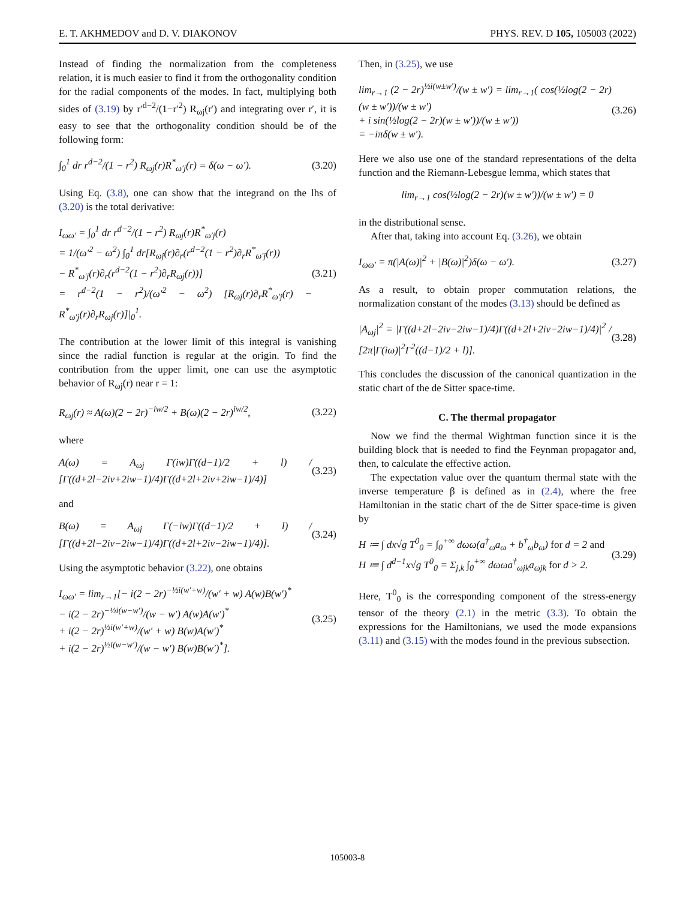E. T. AKHMEDOV and D. V. DIAKONOV PHYS. REV. D 105, 105003 (2022)
Instead of finding the normalization from the completeness relation, it is much easier to find it from the orthogonality condition for the radial components of the modes. In fact, multiplying both sides of (3.19) by r′<sup>d−2</sup>/(1−r′<sup>2</sup>) R<sub>ωj</sub>(r′) and integrating over r′, it is easy to see that the orthogonality condition should be of the following form:
∫<sub>0</sub><sup>1</sup> dr r<sup>d−2</sup>/(1 − r<sup>2</sup>) R<sub>ωj</sub>(r)R<sup>*</sup><sub>ω′j</sub>(r) = δ(ω − ω′). (3.20)
Using Eq. (3.8), one can show that the integrand on the lhs of (3.20) is the total derivative:
I<sub>ωω′</sub> = ∫<sub>0</sub><sup>1</sup> dr r<sup>d−2</sup>/(1 − r<sup>2</sup>) R<sub>ωj</sub>(r)R<sup>*</sup><sub>ω′j</sub>(r)
= 1/(ω′<sup>2</sup> − ω<sup>2</sup>) ∫<sub>0</sub><sup>1</sup> dr[R<sub>ωj</sub>(r)∂<sub>r</sub>(r<sup>d−2</sup>(1 − r<sup>2</sup>)∂<sub>r</sub>R<sup>*</sup><sub>ω′j</sub>(r))
− R<sup>*</sup><sub>ω′j</sub>(r)∂<sub>r</sub>(r<sup>d−2</sup>(1 − r<sup>2</sup>)∂<sub>r</sub>R<sub>ωj</sub>(r))]
= r<sup>d−2</sup>(1 − r<sup>2</sup>)/(ω′<sup>2</sup> − ω<sup>2</sup>) [R<sub>ωj</sub>(r)∂<sub>r</sub>R<sup>*</sup><sub>ω′j</sub>(r) − R<sup>*</sup><sub>ω′j</sub>(r)∂<sub>r</sub>R<sub>ωj</sub>(r)]|<sub>0</sub><sup>1</sup>. (3.21)
The contribution at the lower limit of this integral is vanishing since the radial function is regular at the origin. To find the contribution from the upper limit, one can use the asymptotic behavior of R<sub>ωj</sub>(r) near r = 1:
R<sub>ωj</sub>(r) ≈ A(ω)(2 − 2r)<sup>−iw/2</sup> + B(ω)(2 − 2r)<sup>iw/2</sup>, (3.22)
where
A(ω) = A<sub>ωj</sub> Γ(iw)Γ((d−1)/2 + l) / [Γ((d+2l−2iν+2iw−1)/4)Γ((d+2l+2iν+2iw−1)/4)] (3.23)
and
B(ω) = A<sub>ωj</sub> Γ(−iw)Γ((d−1)/2 + l) / [Γ((d+2l−2iν−2iw−1)/4)Γ((d+2l+2iν−2iw−1)/4)]. (3.24)
Using the asymptotic behavior (3.22), one obtains
I<sub>ωω′</sub> = lim<sub>r→1</sub>[− i(2 − 2r)<sup>−½i(w′+w)</sup>/(w′ + w) A(w)B(w′)<sup>*</sup>
− i(2 − 2r)<sup>−½i(w−w′)</sup>/(w − w′) A(w)A(w′)<sup>*</sup>
+ i(2 − 2r)<sup>½i(w′+w)</sup>/(w′ + w) B(w)A(w′)<sup>*</sup>
+ i(2 − 2r)<sup>½i(w−w′)</sup>/(w − w′) B(w)B(w′)<sup>*</sup>]. (3.25)
Then, in (3.25), we use
lim<sub>r→1</sub> (2 − 2r)<sup>½i(w±w′)</sup>/(w ± w′) = lim<sub>r→1</sub>( cos(½log(2 − 2r)(w ± w′))/(w ± w′)
+ i sin(½log(2 − 2r)(w ± w′))/(w ± w′))
= −iπδ(w ± w′). (3.26)
Here we also use one of the standard representations of the delta function and the Riemann-Lebesgue lemma, which states that
lim<sub>r→1</sub> cos(½log(2 − 2r)(w ± w′))/(w ± w′) = 0
in the distributional sense.
After that, taking into account Eq. (3.26), we obtain
I<sub>ωω′</sub> = π(|A(ω)|<sup>2</sup> + |B(ω)|<sup>2</sup>)δ(ω − ω′). (3.27)
As a result, to obtain proper commutation relations, the normalization constant of the modes (3.13) should be defined as
|A<sub>ωj</sub>|<sup>2</sup> = |Γ((d+2l−2iν−2iw−1)/4)Γ((d+2l+2iν−2iw−1)/4)|<sup>2</sup> / [2π|Γ(iω)|<sup>2</sup>Γ<sup>2</sup>((d−1)/2 + l)]. (3.28)
This concludes the discussion of the canonical quantization in the static chart of the de Sitter space-time.
C. The thermal propagator
Now we find the thermal Wightman function since it is the building block that is needed to find the Feynman propagator and, then, to calculate the effective action.
The expectation value over the quantum thermal state with the inverse temperature β is defined as in (2.4), where the free Hamiltonian in the static chart of the de Sitter space-time is given by
H ≔ ∫ dx√g T<sup>0</sup><sub>0</sub> = ∫<sub>0</sub><sup>+∞</sup> dωω(a<sup>†</sup><sub>ω</sub>a<sub>ω</sub> + b<sup>†</sup><sub>ω</sub>b<sub>ω</sub>) for d = 2 and
H ≔ ∫ d<sup>d−1</sup>x√g T<sup>0</sup><sub>0</sub> = Σ<sub>j,k</sub> ∫<sub>0</sub><sup>+∞</sup> dωωa<sup>†</sup><sub>ωjk</sub>a<sub>ωjk</sub> for d > 2. (3.29)
Here, T<sup>0</sup><sub>0</sub> is the corresponding component of the stress-energy tensor of the theory (2.1) in the metric (3.3). To obtain the expressions for the Hamiltonians, we used the mode expansions (3.11) and (3.15) with the modes found in the previous subsection.
105003-8